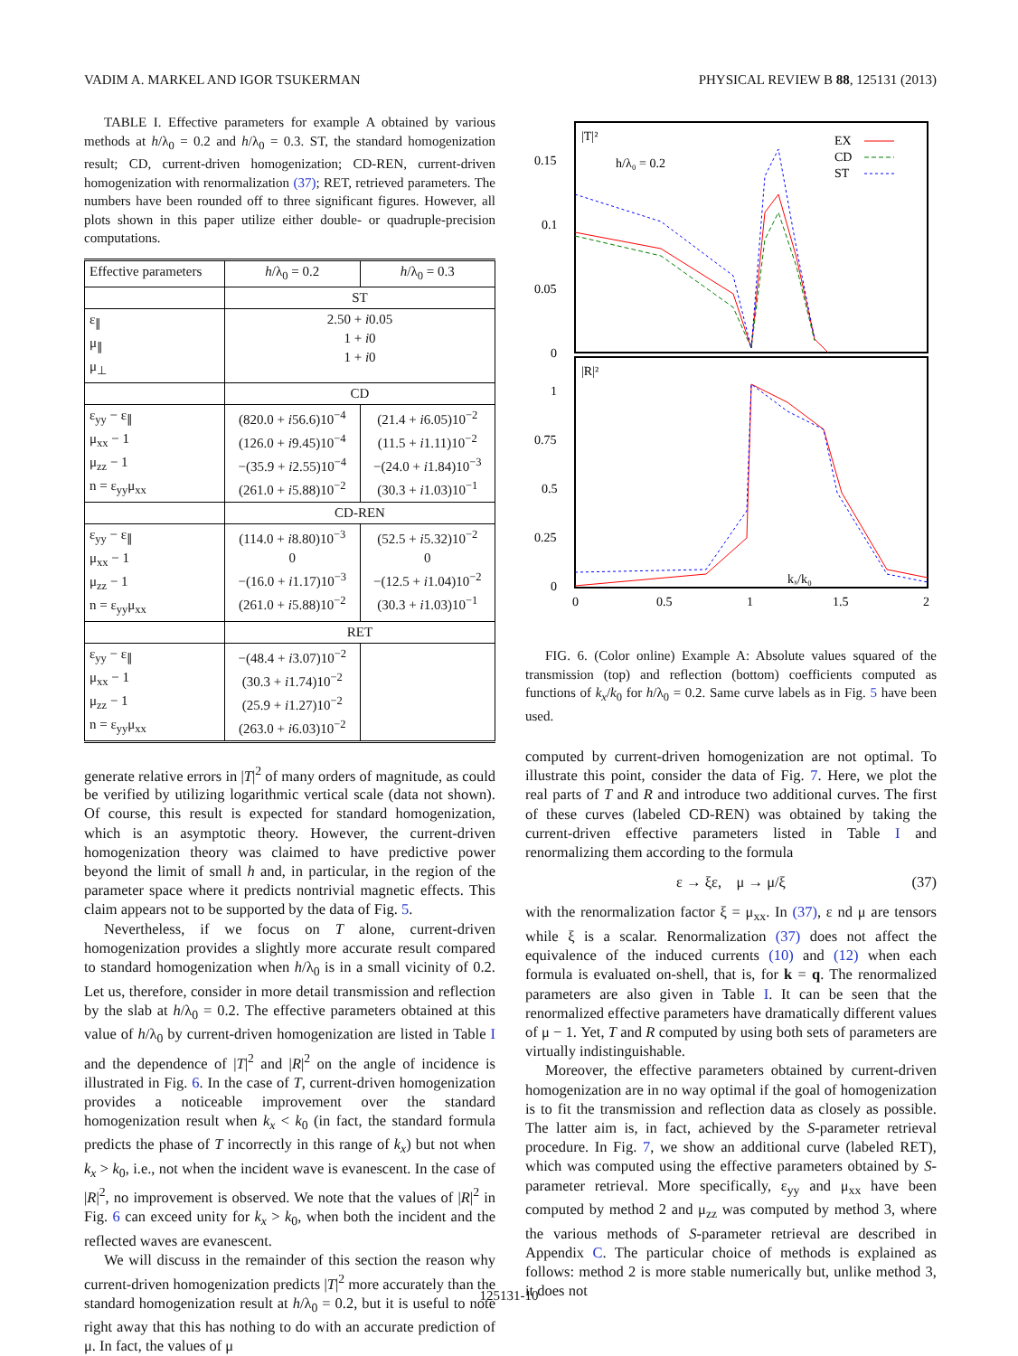VADIM A. MARKEL AND IGOR TSUKERMAN PHYSICAL REVIEW B 88, 125131 (2013)
TABLE I. Effective parameters for example A obtained by various methods at h/λ<sub>0</sub> = 0.2 and h/λ<sub>0</sub> = 0.3. ST, the standard homogenization result; CD, current-driven homogenization; CD-REN, current-driven homogenization with renormalization (37); RET, retrieved parameters. The numbers have been rounded off to three significant figures. However, all plots shown in this paper utilize either double- or quadruple-precision computations.
| Effective parameters | h /λ<sub>0</sub> = 0.2 | h /λ<sub>0</sub> = 0.3 |
| --- | --- | --- |
| | ST | |
| ε<sub>∥</sub> μ<sub>∥</sub> μ<sub>⊥</sub> | 2.50 + i 0.05 1 + i 0 1 + i 0 | |
| | CD | |
| ε<sub>yy</sub> − ε<sub>∥</sub> μ<sub>xx</sub> − 1 μ<sub>zz</sub> − 1 n = ε<sub>yy</sub>μ<sub>xx</sub> | (820.0 + i 56.6)10<sup>−4</sup> (126.0 + i 9.45)10<sup>−4</sup> −(35.9 + i 2.55)10<sup>−4</sup> (261.0 + i 5.88)10<sup>−2</sup> | (21.4 + i 6.05)10<sup>−2</sup> (11.5 + i 1.11)10<sup>−2</sup> −(24.0 + i 1.84)10<sup>−3</sup> (30.3 + i 1.03)10<sup>−1</sup> |
| | CD-REN | |
| ε<sub>yy</sub> − ε<sub>∥</sub> μ<sub>xx</sub> − 1 μ<sub>zz</sub> − 1 n = ε<sub>yy</sub>μ<sub>xx</sub> | (114.0 + i 8.80)10<sup>−3</sup> 0 −(16.0 + i 1.17)10<sup>−3</sup> (261.0 + i 5.88)10<sup>−2</sup> | (52.5 + i 5.32)10<sup>−2</sup> 0 −(12.5 + i 1.04)10<sup>−2</sup> (30.3 + i 1.03)10<sup>−1</sup> |
| | RET | |
| ε<sub>yy</sub> − ε<sub>∥</sub> μ<sub>xx</sub> − 1 μ<sub>zz</sub> − 1 n = ε<sub>yy</sub>μ<sub>xx</sub> | −(48.4 + i 3.07)10<sup>−2</sup> (30.3 + i 1.74)10<sup>−2</sup> (25.9 + i 1.27)10<sup>−2</sup> (263.0 + i 6.03)10<sup>−2</sup> | |
generate relative errors in |T|<sup>2</sup> of many orders of magnitude, as could be verified by utilizing logarithmic vertical scale (data not shown). Of course, this result is expected for standard homogenization, which is an asymptotic theory. However, the current-driven homogenization theory was claimed to have predictive power beyond the limit of small h and, in particular, in the region of the parameter space where it predicts nontrivial magnetic effects. This claim appears not to be supported by the data of Fig. 5.
Nevertheless, if we focus on T alone, current-driven homogenization provides a slightly more accurate result compared to standard homogenization when h/λ<sub>0</sub> is in a small vicinity of 0.2. Let us, therefore, consider in more detail transmission and reflection by the slab at h/λ<sub>0</sub> = 0.2. The effective parameters obtained at this value of h/λ<sub>0</sub> by current-driven homogenization are listed in Table I and the dependence of |T|<sup>2</sup> and |R|<sup>2</sup> on the angle of incidence is illustrated in Fig. 6. In the case of T, current-driven homogenization provides a noticeable improvement over the standard homogenization result when k<sub>x</sub> < k<sub>0</sub> (in fact, the standard formula predicts the phase of T incorrectly in this range of k<sub>x</sub>) but not when k<sub>x</sub> > k<sub>0</sub>, i.e., not when the incident wave is evanescent. In the case of |R|<sup>2</sup>, no improvement is observed. We note that the values of |R|<sup>2</sup> in Fig. 6 can exceed unity for k<sub>x</sub> > k<sub>0</sub>, when both the incident and the reflected waves are evanescent.
We will discuss in the remainder of this section the reason why current-driven homogenization predicts |T|<sup>2</sup> more accurately than the standard homogenization result at h/λ<sub>0</sub> = 0.2, but it is useful to note right away that this has nothing to do with an accurate prediction of μ. In fact, the values of μ
0.15
0.1
0.05
0
1
0.75
0.5
0.25
0
0
0.5
1
1.5
2
|T|²
|R|²
h/λ₀ = 0.2
kₓ/k₀
EX
CD
ST
FIG. 6. (Color online) Example A: Absolute values squared of the transmission (top) and reflection (bottom) coefficients computed as functions of k<sub>x</sub>/k<sub>0</sub> for h/λ<sub>0</sub> = 0.2. Same curve labels as in Fig. 5 have been used.
computed by current-driven homogenization are not optimal. To illustrate this point, consider the data of Fig. 7. Here, we plot the real parts of T and R and introduce two additional curves. The first of these curves (labeled CD-REN) was obtained by taking the current-driven effective parameters listed in Table I and renormalizing them according to the formula
ε → ξε, μ → μ/ξ (37)
with the renormalization factor ξ = μ<sub>xx</sub>. In (37), ε nd μ are tensors while ξ is a scalar. Renormalization (37) does not affect the equivalence of the induced currents (10) and (12) when each formula is evaluated on-shell, that is, for k = q. The renormalized parameters are also given in Table I. It can be seen that the renormalized effective parameters have dramatically different values of μ − 1. Yet, T and R computed by using both sets of parameters are virtually indistinguishable.
Moreover, the effective parameters obtained by current-driven homogenization are in no way optimal if the goal of homogenization is to fit the transmission and reflection data as closely as possible. The latter aim is, in fact, achieved by the S-parameter retrieval procedure. In Fig. 7, we show an additional curve (labeled RET), which was computed using the effective parameters obtained by S-parameter retrieval. More specifically, ε<sub>yy</sub> and μ<sub>xx</sub> have been computed by method 2 and μ<sub>zz</sub> was computed by method 3, where the various methods of S-parameter retrieval are described in Appendix C. The particular choice of methods is explained as follows: method 2 is more stable numerically but, unlike method 3, it does not
125131-10